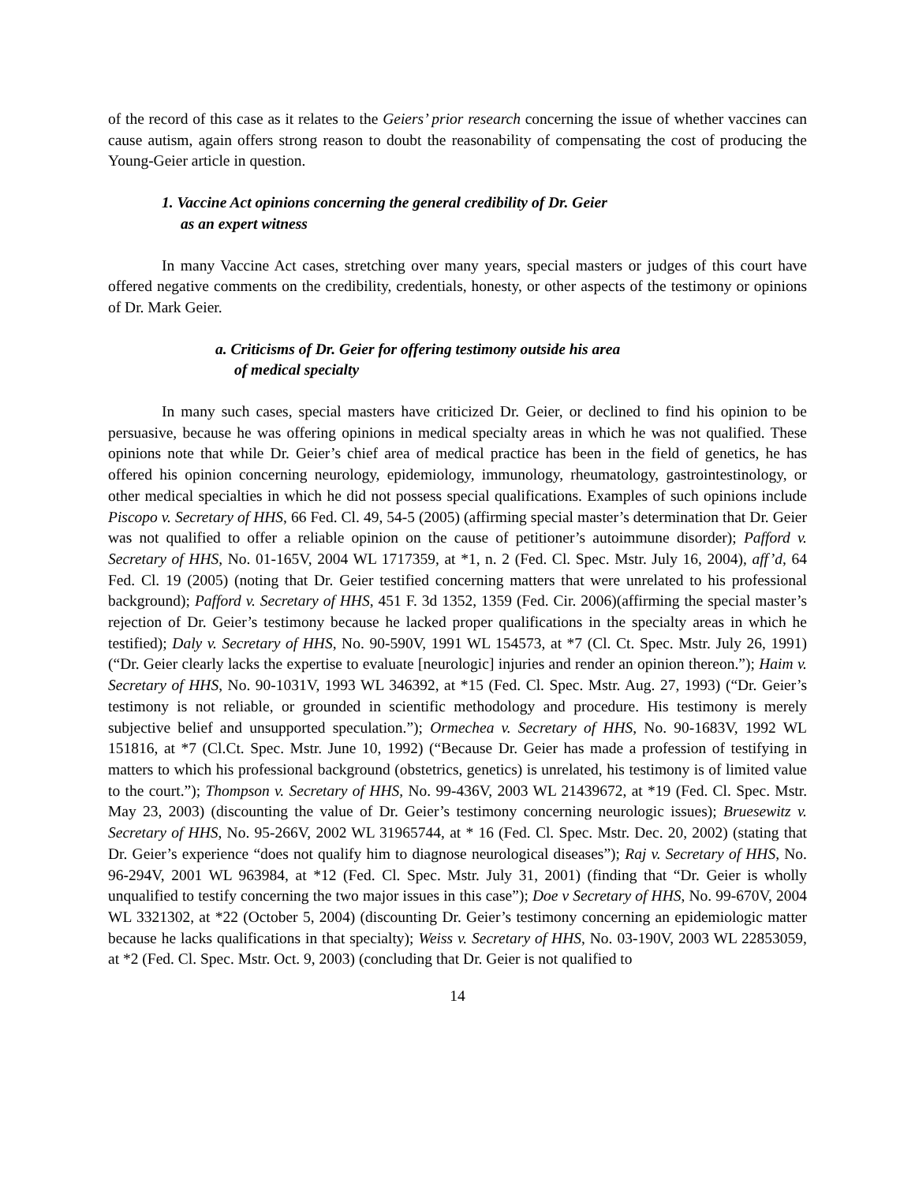of the record of this case as it relates to the Geiers’ prior research concerning the issue of whether vaccines can cause autism, again offers strong reason to doubt the reasonability of compensating the cost of producing the Young-Geier article in question.
1. Vaccine Act opinions concerning the general credibility of Dr. Geier
as an expert witness
In many Vaccine Act cases, stretching over many years, special masters or judges of this court have offered negative comments on the credibility, credentials, honesty, or other aspects of the testimony or opinions of Dr. Mark Geier.
a. Criticisms of Dr. Geier for offering testimony outside his area
of medical specialty
In many such cases, special masters have criticized Dr. Geier, or declined to find his opinion to be persuasive, because he was offering opinions in medical specialty areas in which he was not qualified. These opinions note that while Dr. Geier’s chief area of medical practice has been in the field of genetics, he has offered his opinion concerning neurology, epidemiology, immunology, rheumatology, gastrointestinology, or other medical specialties in which he did not possess special qualifications. Examples of such opinions include Piscopo v. Secretary of HHS, 66 Fed. Cl. 49, 54-5 (2005) (affirming special master’s determination that Dr. Geier was not qualified to offer a reliable opinion on the cause of petitioner’s autoimmune disorder); Pafford v. Secretary of HHS, No. 01-165V, 2004 WL 1717359, at *1, n. 2 (Fed. Cl. Spec. Mstr. July 16, 2004), aff’d, 64 Fed. Cl. 19 (2005) (noting that Dr. Geier testified concerning matters that were unrelated to his professional background); Pafford v. Secretary of HHS, 451 F. 3d 1352, 1359 (Fed. Cir. 2006)(affirming the special master’s rejection of Dr. Geier’s testimony because he lacked proper qualifications in the specialty areas in which he testified); Daly v. Secretary of HHS, No. 90-590V, 1991 WL 154573, at *7 (Cl. Ct. Spec. Mstr. July 26, 1991) (“Dr. Geier clearly lacks the expertise to evaluate [neurologic] injuries and render an opinion thereon.”); Haim v. Secretary of HHS, No. 90-1031V, 1993 WL 346392, at *15 (Fed. Cl. Spec. Mstr. Aug. 27, 1993) (“Dr. Geier’s testimony is not reliable, or grounded in scientific methodology and procedure. His testimony is merely subjective belief and unsupported speculation.”); Ormechea v. Secretary of HHS, No. 90-1683V, 1992 WL 151816, at *7 (Cl.Ct. Spec. Mstr. June 10, 1992) (“Because Dr. Geier has made a profession of testifying in matters to which his professional background (obstetrics, genetics) is unrelated, his testimony is of limited value to the court.”); Thompson v. Secretary of HHS, No. 99-436V, 2003 WL 21439672, at *19 (Fed. Cl. Spec. Mstr. May 23, 2003) (discounting the value of Dr. Geier’s testimony concerning neurologic issues); Bruesewitz v. Secretary of HHS, No. 95-266V, 2002 WL 31965744, at * 16 (Fed. Cl. Spec. Mstr. Dec. 20, 2002) (stating that Dr. Geier’s experience “does not qualify him to diagnose neurological diseases”); Raj v. Secretary of HHS, No. 96-294V, 2001 WL 963984, at *12 (Fed. Cl. Spec. Mstr. July 31, 2001) (finding that “Dr. Geier is wholly unqualified to testify concerning the two major issues in this case”); Doe v Secretary of HHS, No. 99-670V, 2004 WL 3321302, at *22 (October 5, 2004) (discounting Dr. Geier’s testimony concerning an epidemiologic matter because he lacks qualifications in that specialty); Weiss v. Secretary of HHS, No. 03-190V, 2003 WL 22853059, at *2 (Fed. Cl. Spec. Mstr. Oct. 9, 2003) (concluding that Dr. Geier is not qualified to
14